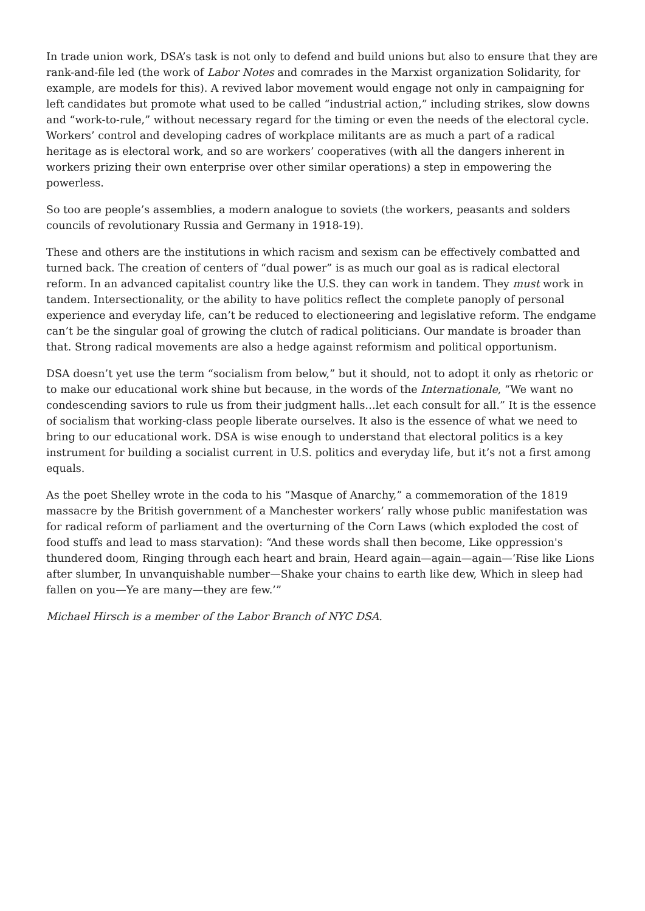In trade union work, DSA’s task is not only to defend and build unions but also to ensure that they are rank-and-file led (the work of Labor Notes and comrades in the Marxist organization Solidarity, for example, are models for this). A revived labor movement would engage not only in campaigning for left candidates but promote what used to be called “industrial action,” including strikes, slow downs and “work-to-rule,” without necessary regard for the timing or even the needs of the electoral cycle. Workers’ control and developing cadres of workplace militants are as much a part of a radical heritage as is electoral work, and so are workers’ cooperatives (with all the dangers inherent in workers prizing their own enterprise over other similar operations) a step in empowering the powerless.
So too are people’s assemblies, a modern analogue to soviets (the workers, peasants and solders councils of revolutionary Russia and Germany in 1918-19).
These and others are the institutions in which racism and sexism can be effectively combatted and turned back. The creation of centers of “dual power” is as much our goal as is radical electoral reform. In an advanced capitalist country like the U.S. they can work in tandem. They must work in tandem. Intersectionality, or the ability to have politics reflect the complete panoply of personal experience and everyday life, can’t be reduced to electioneering and legislative reform. The endgame can’t be the singular goal of growing the clutch of radical politicians. Our mandate is broader than that. Strong radical movements are also a hedge against reformism and political opportunism.
DSA doesn’t yet use the term “socialism from below,” but it should, not to adopt it only as rhetoric or to make our educational work shine but because, in the words of the Internationale, “We want no condescending saviors to rule us from their judgment halls…let each consult for all.” It is the essence of socialism that working-class people liberate ourselves. It also is the essence of what we need to bring to our educational work. DSA is wise enough to understand that electoral politics is a key instrument for building a socialist current in U.S. politics and everyday life, but it’s not a first among equals.
As the poet Shelley wrote in the coda to his “Masque of Anarchy,” a commemoration of the 1819 massacre by the British government of a Manchester workers’ rally whose public manifestation was for radical reform of parliament and the overturning of the Corn Laws (which exploded the cost of food stuffs and lead to mass starvation): “And these words shall then become, Like oppression's thundered doom, Ringing through each heart and brain, Heard again—again—again—‘Rise like Lions after slumber, In unvanquishable number—Shake your chains to earth like dew, Which in sleep had fallen on you—Ye are many—they are few.’”
Michael Hirsch is a member of the Labor Branch of NYC DSA.